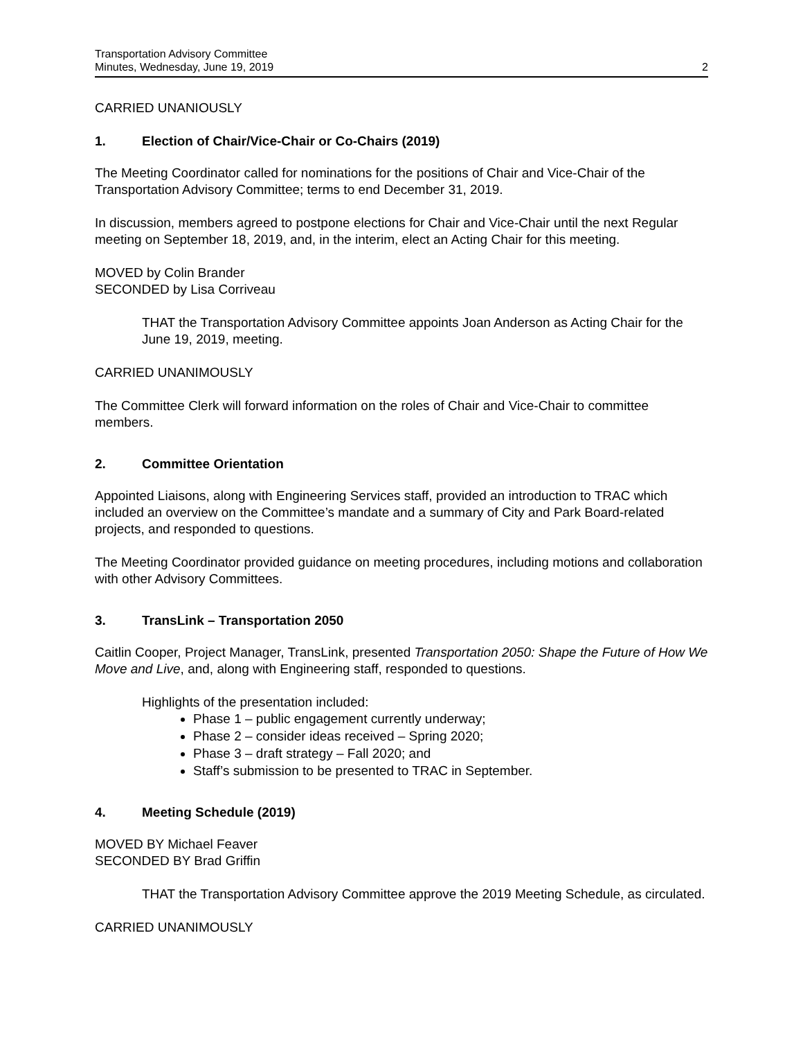Transportation Advisory Committee
Minutes, Wednesday, June 19, 2019
2
CARRIED UNANIOUSLY
1. Election of Chair/Vice-Chair or Co-Chairs (2019)
The Meeting Coordinator called for nominations for the positions of Chair and Vice-Chair of the Transportation Advisory Committee; terms to end December 31, 2019.
In discussion, members agreed to postpone elections for Chair and Vice-Chair until the next Regular meeting on September 18, 2019, and, in the interim, elect an Acting Chair for this meeting.
MOVED by Colin Brander
SECONDED by Lisa Corriveau
THAT the Transportation Advisory Committee appoints Joan Anderson as Acting Chair for the June 19, 2019, meeting.
CARRIED UNANIMOUSLY
The Committee Clerk will forward information on the roles of Chair and Vice-Chair to committee members.
2. Committee Orientation
Appointed Liaisons, along with Engineering Services staff, provided an introduction to TRAC which included an overview on the Committee’s mandate and a summary of City and Park Board-related projects, and responded to questions.
The Meeting Coordinator provided guidance on meeting procedures, including motions and collaboration with other Advisory Committees.
3. TransLink – Transportation 2050
Caitlin Cooper, Project Manager, TransLink, presented Transportation 2050: Shape the Future of How We Move and Live, and, along with Engineering staff, responded to questions.
Highlights of the presentation included:
Phase 1 – public engagement currently underway;
Phase 2 – consider ideas received – Spring 2020;
Phase 3 – draft strategy – Fall 2020; and
Staff’s submission to be presented to TRAC in September.
4. Meeting Schedule (2019)
MOVED BY Michael Feaver
SECONDED BY Brad Griffin
THAT the Transportation Advisory Committee approve the 2019 Meeting Schedule, as circulated.
CARRIED UNANIMOUSLY